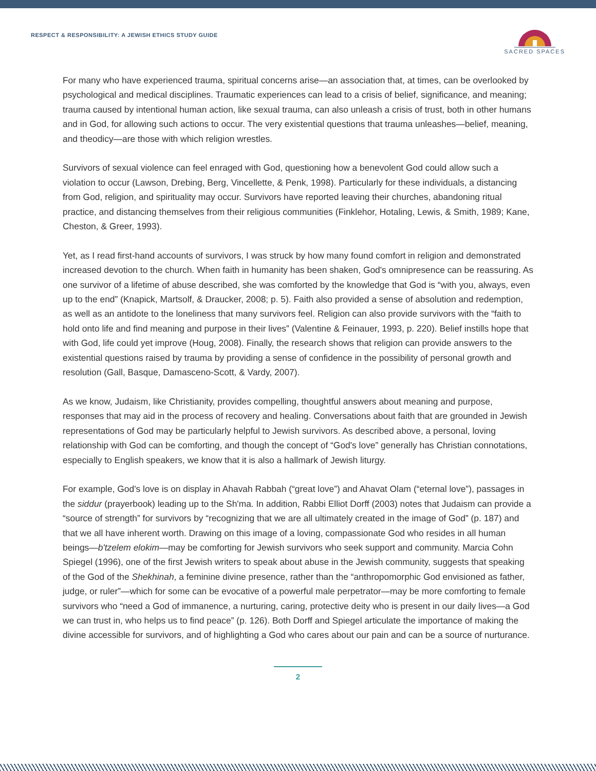RESPECT & RESPONSIBILITY: A JEWISH ETHICS STUDY GUIDE
SACRED SPACES
For many who have experienced trauma, spiritual concerns arise—an association that, at times, can be overlooked by psychological and medical disciplines. Traumatic experiences can lead to a crisis of belief, significance, and meaning; trauma caused by intentional human action, like sexual trauma, can also unleash a crisis of trust, both in other humans and in God, for allowing such actions to occur. The very existential questions that trauma unleashes—belief, meaning, and theodicy—are those with which religion wrestles.
Survivors of sexual violence can feel enraged with God, questioning how a benevolent God could allow such a violation to occur (Lawson, Drebing, Berg, Vincellette, & Penk, 1998). Particularly for these individuals, a distancing from God, religion, and spirituality may occur. Survivors have reported leaving their churches, abandoning ritual practice, and distancing themselves from their religious communities (Finklehor, Hotaling, Lewis, & Smith, 1989; Kane, Cheston, & Greer, 1993).
Yet, as I read first-hand accounts of survivors, I was struck by how many found comfort in religion and demonstrated increased devotion to the church. When faith in humanity has been shaken, God's omnipresence can be reassuring. As one survivor of a lifetime of abuse described, she was comforted by the knowledge that God is “with you, always, even up to the end” (Knapick, Martsolf, & Draucker, 2008; p. 5). Faith also provided a sense of absolution and redemption, as well as an antidote to the loneliness that many survivors feel. Religion can also provide survivors with the “faith to hold onto life and find meaning and purpose in their lives” (Valentine & Feinauer, 1993, p. 220). Belief instills hope that with God, life could yet improve (Houg, 2008). Finally, the research shows that religion can provide answers to the existential questions raised by trauma by providing a sense of confidence in the possibility of personal growth and resolution (Gall, Basque, Damasceno-Scott, & Vardy, 2007).
As we know, Judaism, like Christianity, provides compelling, thoughtful answers about meaning and purpose, responses that may aid in the process of recovery and healing. Conversations about faith that are grounded in Jewish representations of God may be particularly helpful to Jewish survivors. As described above, a personal, loving relationship with God can be comforting, and though the concept of “God's love” generally has Christian connotations, especially to English speakers, we know that it is also a hallmark of Jewish liturgy.
For example, God's love is on display in Ahavah Rabbah (“great love”) and Ahavat Olam (“eternal love”), passages in the siddur (prayerbook) leading up to the Sh'ma. In addition, Rabbi Elliot Dorff (2003) notes that Judaism can provide a “source of strength” for survivors by “recognizing that we are all ultimately created in the image of God” (p. 187) and that we all have inherent worth. Drawing on this image of a loving, compassionate God who resides in all human beings—b'tzelem elokim—may be comforting for Jewish survivors who seek support and community. Marcia Cohn Spiegel (1996), one of the first Jewish writers to speak about abuse in the Jewish community, suggests that speaking of the God of the Shekhinah, a feminine divine presence, rather than the “anthropomorphic God envisioned as father, judge, or ruler”—which for some can be evocative of a powerful male perpetrator—may be more comforting to female survivors who “need a God of immanence, a nurturing, caring, protective deity who is present in our daily lives—a God we can trust in, who helps us to find peace” (p. 126). Both Dorff and Spiegel articulate the importance of making the divine accessible for survivors, and of highlighting a God who cares about our pain and can be a source of nurturance.
2